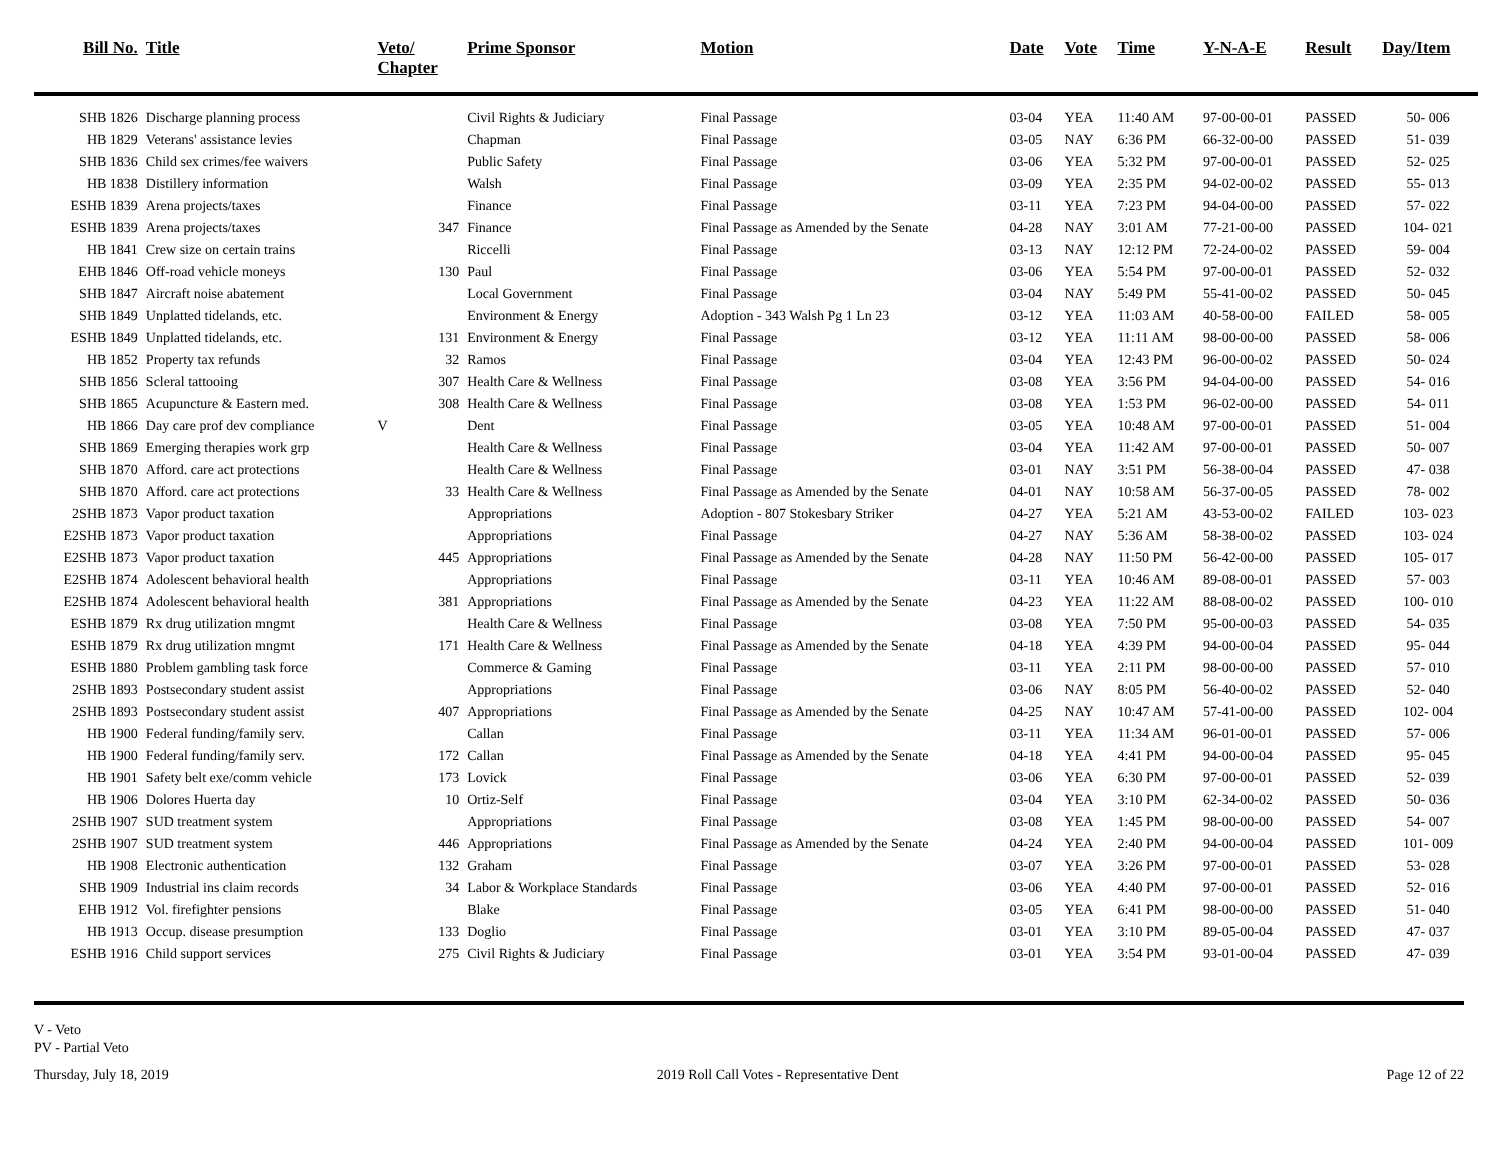| Bill No. | Title | Veto/ Chapter | Prime Sponsor | Motion | Date | Vote | Time | Y-N-A-E | Result | Day/Item |
| --- | --- | --- | --- | --- | --- | --- | --- | --- | --- | --- |
| SHB 1826 | Discharge planning process | | Civil Rights & Judiciary | Final Passage | 03-04 | YEA | 11:40 AM | 97-00-00-01 | PASSED | 50- 006 |
| HB 1829 | Veterans' assistance levies | | Chapman | Final Passage | 03-05 | NAY | 6:36 PM | 66-32-00-00 | PASSED | 51- 039 |
| SHB 1836 | Child sex crimes/fee waivers | | Public Safety | Final Passage | 03-06 | YEA | 5:32 PM | 97-00-00-01 | PASSED | 52- 025 |
| HB 1838 | Distillery information | | Walsh | Final Passage | 03-09 | YEA | 2:35 PM | 94-02-00-02 | PASSED | 55- 013 |
| ESHB 1839 | Arena projects/taxes | | Finance | Final Passage | 03-11 | YEA | 7:23 PM | 94-04-00-00 | PASSED | 57- 022 |
| ESHB 1839 | Arena projects/taxes | 347 | Finance | Final Passage as Amended by the Senate | 04-28 | NAY | 3:01 AM | 77-21-00-00 | PASSED | 104- 021 |
| HB 1841 | Crew size on certain trains | | Riccelli | Final Passage | 03-13 | NAY | 12:12 PM | 72-24-00-02 | PASSED | 59- 004 |
| EHB 1846 | Off-road vehicle moneys | 130 | Paul | Final Passage | 03-06 | YEA | 5:54 PM | 97-00-00-01 | PASSED | 52- 032 |
| SHB 1847 | Aircraft noise abatement | | Local Government | Final Passage | 03-04 | NAY | 5:49 PM | 55-41-00-02 | PASSED | 50- 045 |
| SHB 1849 | Unplatted tidelands, etc. | | Environment & Energy | Adoption - 343 Walsh Pg 1 Ln 23 | 03-12 | YEA | 11:03 AM | 40-58-00-00 | FAILED | 58- 005 |
| ESHB 1849 | Unplatted tidelands, etc. | 131 | Environment & Energy | Final Passage | 03-12 | YEA | 11:11 AM | 98-00-00-00 | PASSED | 58- 006 |
| HB 1852 | Property tax refunds | 32 | Ramos | Final Passage | 03-04 | YEA | 12:43 PM | 96-00-00-02 | PASSED | 50- 024 |
| SHB 1856 | Scleral tattooing | 307 | Health Care & Wellness | Final Passage | 03-08 | YEA | 3:56 PM | 94-04-00-00 | PASSED | 54- 016 |
| SHB 1865 | Acupuncture & Eastern med. | 308 | Health Care & Wellness | Final Passage | 03-08 | YEA | 1:53 PM | 96-02-00-00 | PASSED | 54- 011 |
| HB 1866 | Day care prof dev compliance | V | Dent | Final Passage | 03-05 | YEA | 10:48 AM | 97-00-00-01 | PASSED | 51- 004 |
| SHB 1869 | Emerging therapies work grp | | Health Care & Wellness | Final Passage | 03-04 | YEA | 11:42 AM | 97-00-00-01 | PASSED | 50- 007 |
| SHB 1870 | Afford. care act protections | | Health Care & Wellness | Final Passage | 03-01 | NAY | 3:51 PM | 56-38-00-04 | PASSED | 47- 038 |
| SHB 1870 | Afford. care act protections | 33 | Health Care & Wellness | Final Passage as Amended by the Senate | 04-01 | NAY | 10:58 AM | 56-37-00-05 | PASSED | 78- 002 |
| 2SHB 1873 | Vapor product taxation | | Appropriations | Adoption - 807 Stokesbary Striker | 04-27 | YEA | 5:21 AM | 43-53-00-02 | FAILED | 103- 023 |
| E2SHB 1873 | Vapor product taxation | | Appropriations | Final Passage | 04-27 | NAY | 5:36 AM | 58-38-00-02 | PASSED | 103- 024 |
| E2SHB 1873 | Vapor product taxation | 445 | Appropriations | Final Passage as Amended by the Senate | 04-28 | NAY | 11:50 PM | 56-42-00-00 | PASSED | 105- 017 |
| E2SHB 1874 | Adolescent behavioral health | | Appropriations | Final Passage | 03-11 | YEA | 10:46 AM | 89-08-00-01 | PASSED | 57- 003 |
| E2SHB 1874 | Adolescent behavioral health | 381 | Appropriations | Final Passage as Amended by the Senate | 04-23 | YEA | 11:22 AM | 88-08-00-02 | PASSED | 100- 010 |
| ESHB 1879 | Rx drug utilization mngmt | | Health Care & Wellness | Final Passage | 03-08 | YEA | 7:50 PM | 95-00-00-03 | PASSED | 54- 035 |
| ESHB 1879 | Rx drug utilization mngmt | 171 | Health Care & Wellness | Final Passage as Amended by the Senate | 04-18 | YEA | 4:39 PM | 94-00-00-04 | PASSED | 95- 044 |
| ESHB 1880 | Problem gambling task force | | Commerce & Gaming | Final Passage | 03-11 | YEA | 2:11 PM | 98-00-00-00 | PASSED | 57- 010 |
| 2SHB 1893 | Postsecondary student assist | | Appropriations | Final Passage | 03-06 | NAY | 8:05 PM | 56-40-00-02 | PASSED | 52- 040 |
| 2SHB 1893 | Postsecondary student assist | 407 | Appropriations | Final Passage as Amended by the Senate | 04-25 | NAY | 10:47 AM | 57-41-00-00 | PASSED | 102- 004 |
| HB 1900 | Federal funding/family serv. | | Callan | Final Passage | 03-11 | YEA | 11:34 AM | 96-01-00-01 | PASSED | 57- 006 |
| HB 1900 | Federal funding/family serv. | 172 | Callan | Final Passage as Amended by the Senate | 04-18 | YEA | 4:41 PM | 94-00-00-04 | PASSED | 95- 045 |
| HB 1901 | Safety belt exe/comm vehicle | 173 | Lovick | Final Passage | 03-06 | YEA | 6:30 PM | 97-00-00-01 | PASSED | 52- 039 |
| HB 1906 | Dolores Huerta day | 10 | Ortiz-Self | Final Passage | 03-04 | YEA | 3:10 PM | 62-34-00-02 | PASSED | 50- 036 |
| 2SHB 1907 | SUD treatment system | | Appropriations | Final Passage | 03-08 | YEA | 1:45 PM | 98-00-00-00 | PASSED | 54- 007 |
| 2SHB 1907 | SUD treatment system | 446 | Appropriations | Final Passage as Amended by the Senate | 04-24 | YEA | 2:40 PM | 94-00-00-04 | PASSED | 101- 009 |
| HB 1908 | Electronic authentication | 132 | Graham | Final Passage | 03-07 | YEA | 3:26 PM | 97-00-00-01 | PASSED | 53- 028 |
| SHB 1909 | Industrial ins claim records | 34 | Labor & Workplace Standards | Final Passage | 03-06 | YEA | 4:40 PM | 97-00-00-01 | PASSED | 52- 016 |
| EHB 1912 | Vol. firefighter pensions | | Blake | Final Passage | 03-05 | YEA | 6:41 PM | 98-00-00-00 | PASSED | 51- 040 |
| HB 1913 | Occup. disease presumption | 133 | Doglio | Final Passage | 03-01 | YEA | 3:10 PM | 89-05-00-04 | PASSED | 47- 037 |
| ESHB 1916 | Child support services | 275 | Civil Rights & Judiciary | Final Passage | 03-01 | YEA | 3:54 PM | 93-01-00-04 | PASSED | 47- 039 |
V - Veto
PV - Partial Veto
Thursday, July 18, 2019 2019 Roll Call Votes - Representative Dent Page 12 of 22